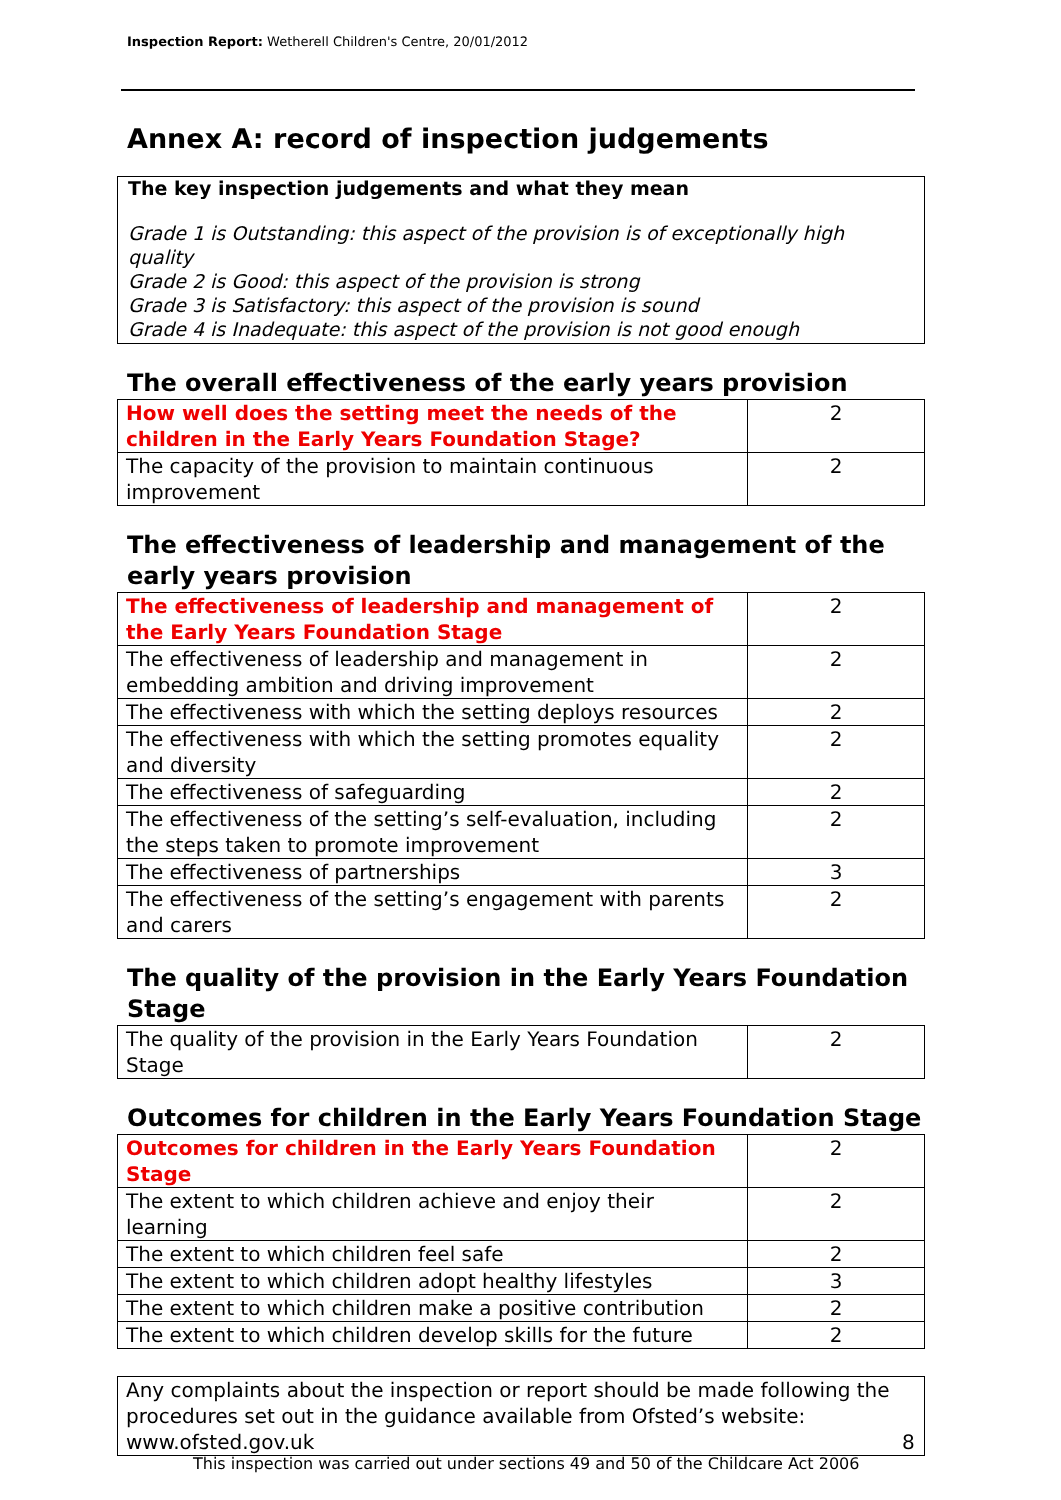Inspection Report: Wetherell Children's Centre, 20/01/2012
Annex A: record of inspection judgements
The key inspection judgements and what they mean
Grade 1 is Outstanding: this aspect of the provision is of exceptionally high quality
Grade 2 is Good: this aspect of the provision is strong
Grade 3 is Satisfactory: this aspect of the provision is sound
Grade 4 is Inadequate: this aspect of the provision is not good enough
The overall effectiveness of the early years provision
| How well does the setting meet the needs of the children in the Early Years Foundation Stage? | 2 |
| The capacity of the provision to maintain continuous improvement | 2 |
The effectiveness of leadership and management of the early years provision
| The effectiveness of leadership and management of the Early Years Foundation Stage | 2 |
| The effectiveness of leadership and management in embedding ambition and driving improvement | 2 |
| The effectiveness with which the setting deploys resources | 2 |
| The effectiveness with which the setting promotes equality and diversity | 2 |
| The effectiveness of safeguarding | 2 |
| The effectiveness of the setting’s self-evaluation, including the steps taken to promote improvement | 2 |
| The effectiveness of partnerships | 3 |
| The effectiveness of the setting’s engagement with parents and carers | 2 |
The quality of the provision in the Early Years Foundation Stage
| The quality of the provision in the Early Years Foundation Stage | 2 |
Outcomes for children in the Early Years Foundation Stage
| Outcomes for children in the Early Years Foundation Stage | 2 |
| The extent to which children achieve and enjoy their learning | 2 |
| The extent to which children feel safe | 2 |
| The extent to which children adopt healthy lifestyles | 3 |
| The extent to which children make a positive contribution | 2 |
| The extent to which children develop skills for the future | 2 |
Any complaints about the inspection or report should be made following the procedures set out in the guidance available from Ofsted’s website: www.ofsted.gov.uk
8
This inspection was carried out under sections 49 and 50 of the Childcare Act 2006